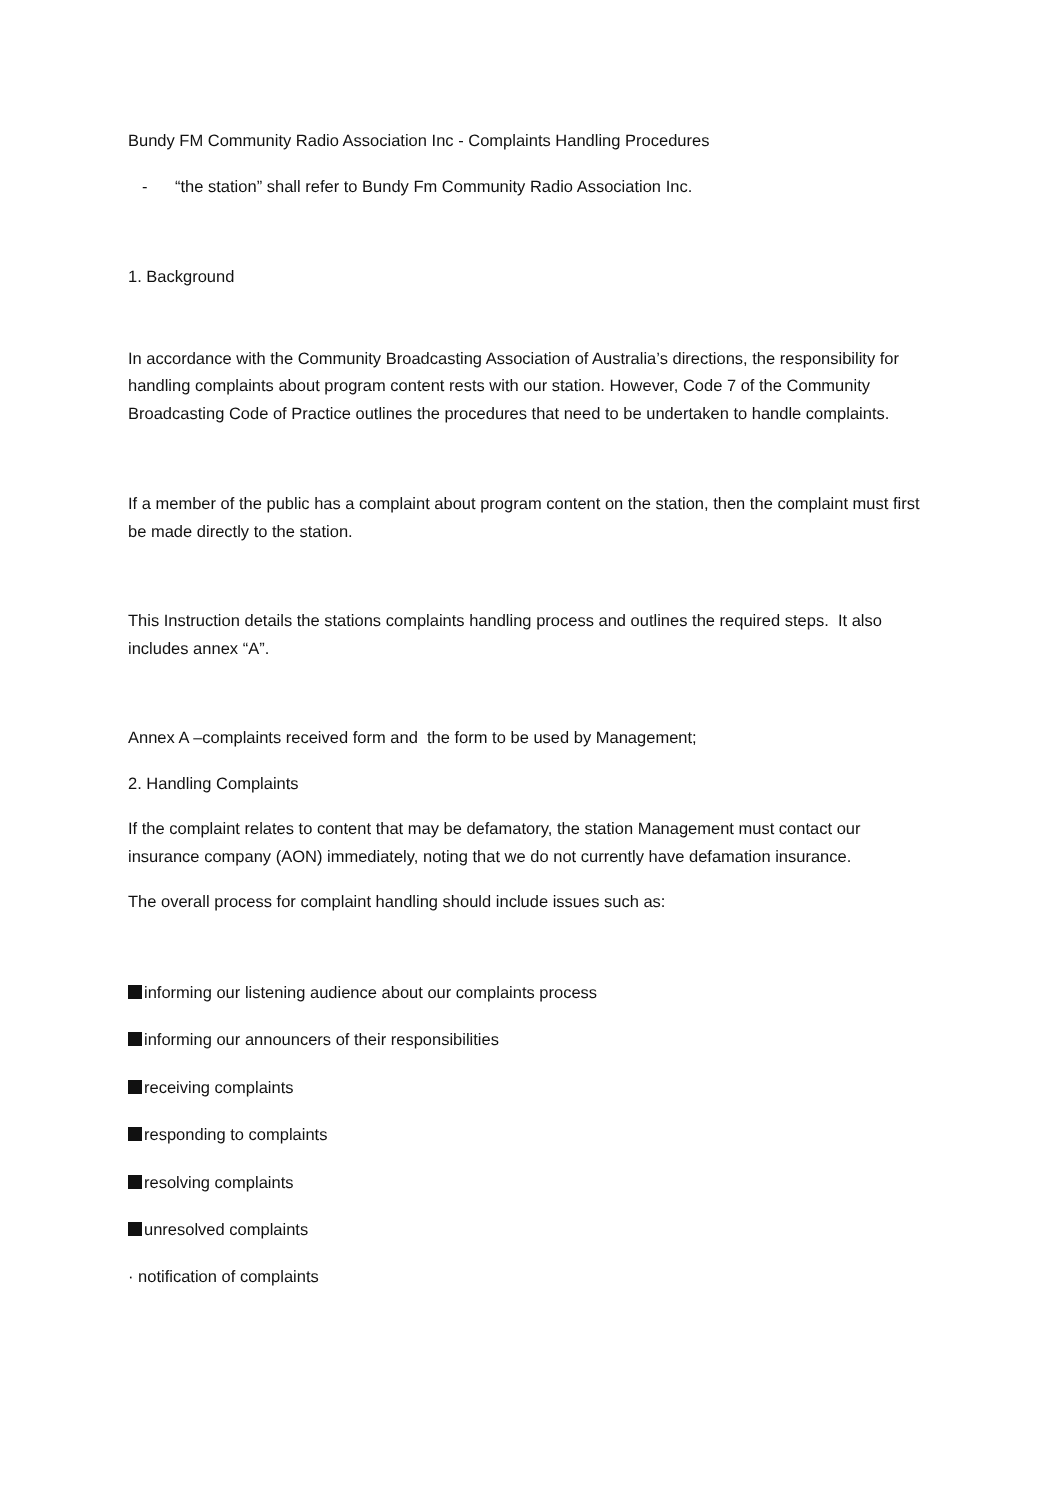Bundy FM Community Radio Association Inc - Complaints Handling Procedures
- “the station” shall refer to Bundy Fm Community Radio Association Inc.
1. Background
In accordance with the Community Broadcasting Association of Australia’s directions, the responsibility for handling complaints about program content rests with our station. However, Code 7 of the Community Broadcasting Code of Practice outlines the procedures that need to be undertaken to handle complaints.
If a member of the public has a complaint about program content on the station, then the complaint must first be made directly to the station.
This Instruction details the stations complaints handling process and outlines the required steps. It also includes annex “A”.
Annex A –complaints received form and the form to be used by Management;
2. Handling Complaints
If the complaint relates to content that may be defamatory, the station Management must contact our insurance company (AON) immediately, noting that we do not currently have defamation insurance.
The overall process for complaint handling should include issues such as:
informing our listening audience about our complaints process
informing our announcers of their responsibilities
receiving complaints
responding to complaints
resolving complaints
unresolved complaints
· notification of complaints